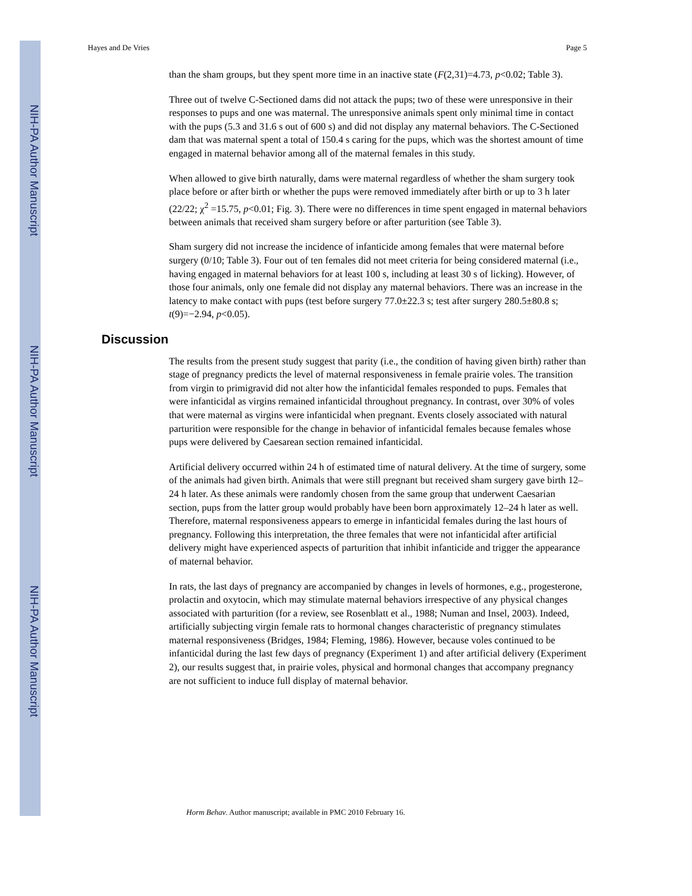NIH-PA Author Manuscript
NIH-PA Author Manuscript
NIH-PA Author Manuscript
Hayes and De Vries Page 5
than the sham groups, but they spent more time in an inactive state (F(2,31)=4.73, p<0.02; Table 3).
Three out of twelve C-Sectioned dams did not attack the pups; two of these were unresponsive in their responses to pups and one was maternal. The unresponsive animals spent only minimal time in contact with the pups (5.3 and 31.6 s out of 600 s) and did not display any maternal behaviors. The C-Sectioned dam that was maternal spent a total of 150.4 s caring for the pups, which was the shortest amount of time engaged in maternal behavior among all of the maternal females in this study.
When allowed to give birth naturally, dams were maternal regardless of whether the sham surgery took place before or after birth or whether the pups were removed immediately after birth or up to 3 h later (22/22; χ<sup>2</sup> =15.75, p<0.01; Fig. 3). There were no differences in time spent engaged in maternal behaviors between animals that received sham surgery before or after parturition (see Table 3).
Sham surgery did not increase the incidence of infanticide among females that were maternal before surgery (0/10; Table 3). Four out of ten females did not meet criteria for being considered maternal (i.e., having engaged in maternal behaviors for at least 100 s, including at least 30 s of licking). However, of those four animals, only one female did not display any maternal behaviors. There was an increase in the latency to make contact with pups (test before surgery 77.0±22.3 s; test after surgery 280.5±80.8 s; t(9)=−2.94, p<0.05).
Discussion
The results from the present study suggest that parity (i.e., the condition of having given birth) rather than stage of pregnancy predicts the level of maternal responsiveness in female prairie voles. The transition from virgin to primigravid did not alter how the infanticidal females responded to pups. Females that were infanticidal as virgins remained infanticidal throughout pregnancy. In contrast, over 30% of voles that were maternal as virgins were infanticidal when pregnant. Events closely associated with natural parturition were responsible for the change in behavior of infanticidal females because females whose pups were delivered by Caesarean section remained infanticidal.
Artificial delivery occurred within 24 h of estimated time of natural delivery. At the time of surgery, some of the animals had given birth. Animals that were still pregnant but received sham surgery gave birth 12–24 h later. As these animals were randomly chosen from the same group that underwent Caesarian section, pups from the latter group would probably have been born approximately 12–24 h later as well. Therefore, maternal responsiveness appears to emerge in infanticidal females during the last hours of pregnancy. Following this interpretation, the three females that were not infanticidal after artificial delivery might have experienced aspects of parturition that inhibit infanticide and trigger the appearance of maternal behavior.
In rats, the last days of pregnancy are accompanied by changes in levels of hormones, e.g., progesterone, prolactin and oxytocin, which may stimulate maternal behaviors irrespective of any physical changes associated with parturition (for a review, see Rosenblatt et al., 1988; Numan and Insel, 2003). Indeed, artificially subjecting virgin female rats to hormonal changes characteristic of pregnancy stimulates maternal responsiveness (Bridges, 1984; Fleming, 1986). However, because voles continued to be infanticidal during the last few days of pregnancy (Experiment 1) and after artificial delivery (Experiment 2), our results suggest that, in prairie voles, physical and hormonal changes that accompany pregnancy are not sufficient to induce full display of maternal behavior.
Horm Behav. Author manuscript; available in PMC 2010 February 16.